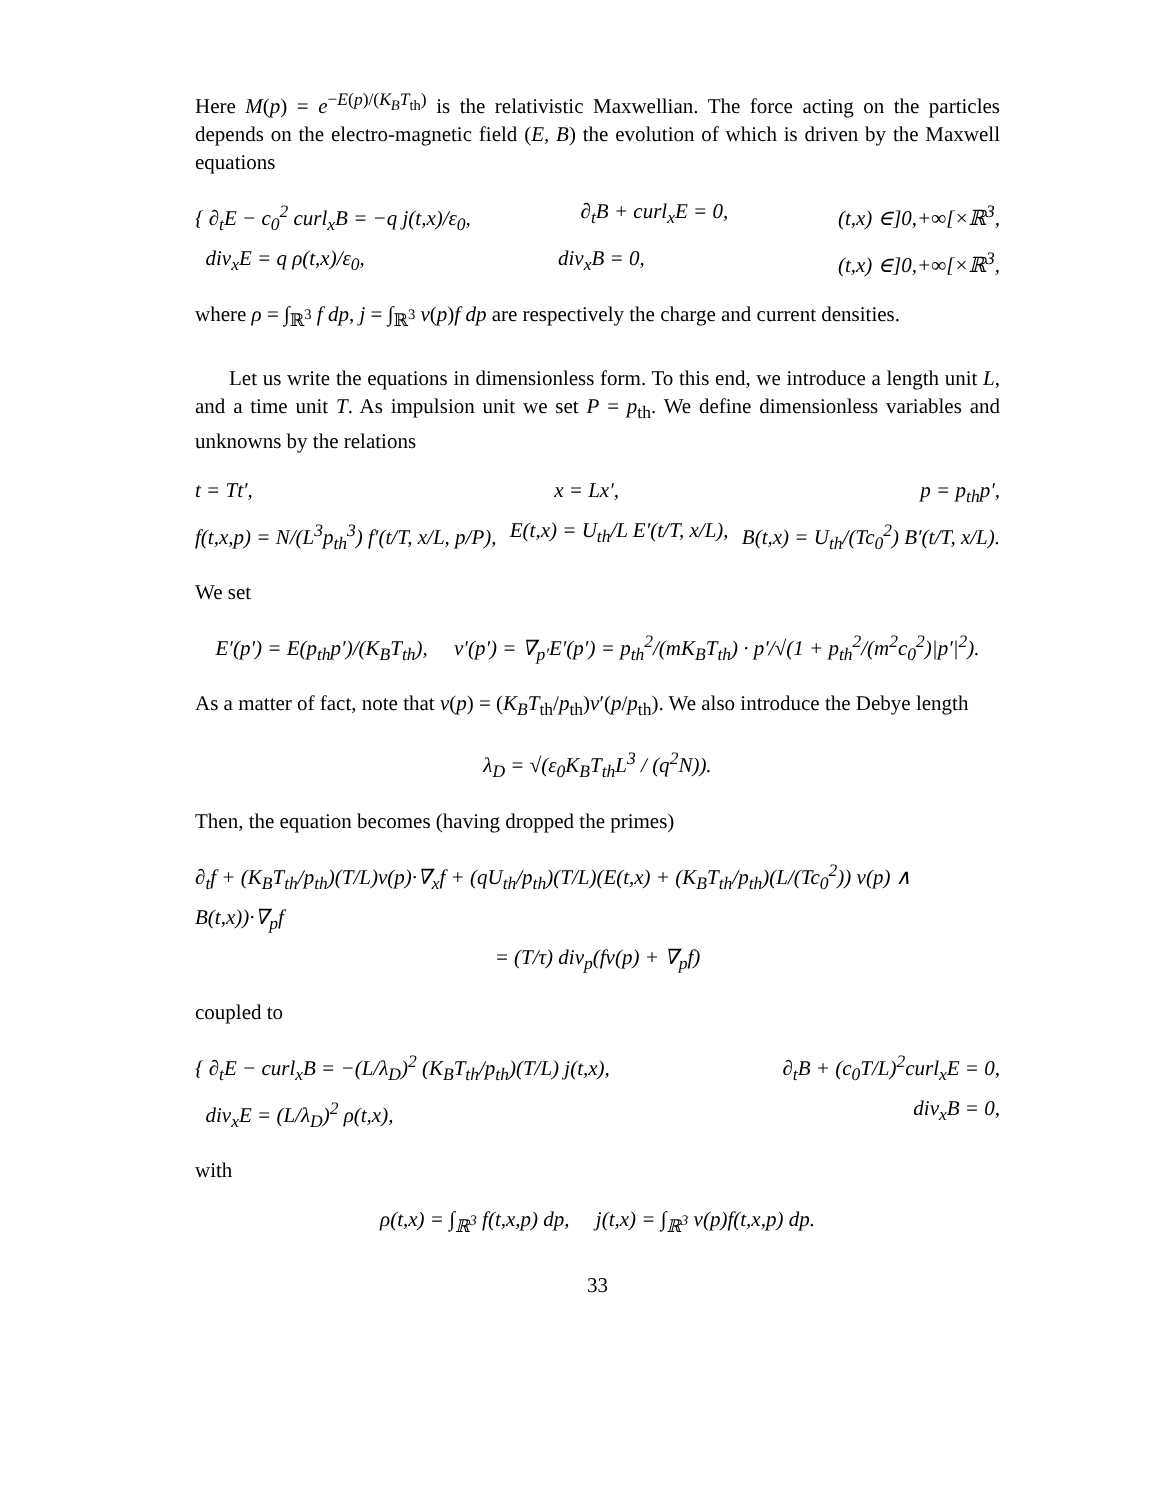Here M(p) = e<sup>−E(p)/(K<sub>B</sub>T<sub>th</sub>)</sup> is the relativistic Maxwellian. The force acting on the particles depends on the electro-magnetic field (E, B) the evolution of which is driven by the Maxwell equations
{ ∂<sub>t</sub>E − c<sub>0</sub><sup>2</sup> curl<sub>x</sub>B = −q j(t,x)/ε<sub>0</sub>, ∂<sub>t</sub>B + curl<sub>x</sub>E = 0, (t,x) ∈]0,+∞[×ℝ<sup>3</sup>,
div<sub>x</sub>E = q ρ(t,x)/ε<sub>0</sub>, div<sub>x</sub>B = 0, (t,x) ∈]0,+∞[×ℝ<sup>3</sup>,
where ρ = ∫<sub>ℝ<sup>3</sup></sub> f dp, j = ∫<sub>ℝ<sup>3</sup></sub> v(p)f dp are respectively the charge and current densities.
Let us write the equations in dimensionless form. To this end, we introduce a length unit L, and a time unit T. As impulsion unit we set P = p<sub>th</sub>. We define dimensionless variables and unknowns by the relations
t = Tt′, x = Lx′, p = p<sub>th</sub>p′,
f(t,x,p) = N/(L<sup>3</sup>p<sub>th</sub><sup>3</sup>) f′(t/T, x/L, p/P), E(t,x) = U<sub>th</sub>/L E′(t/T, x/L), B(t,x) = U<sub>th</sub>/(Tc<sub>0</sub><sup>2</sup>) B′(t/T, x/L).
We set
E′(p′) = E(p<sub>th</sub>p′)/(K<sub>B</sub>T<sub>th</sub>), v′(p′) = ∇<sub>p′</sub>E′(p′) = p<sub>th</sub><sup>2</sup>/(mK<sub>B</sub>T<sub>th</sub>) · p′/√(1 + p<sub>th</sub><sup>2</sup>/(m<sup>2</sup>c<sub>0</sub><sup>2</sup>)|p′|<sup>2</sup>).
As a matter of fact, note that v(p) = (K<sub>B</sub>T<sub>th</sub>/p<sub>th</sub>)v′(p/p<sub>th</sub>). We also introduce the Debye length
λ<sub>D</sub> = √(ε<sub>0</sub>K<sub>B</sub>T<sub>th</sub>L<sup>3</sup> / (q<sup>2</sup>N)).
Then, the equation becomes (having dropped the primes)
∂<sub>t</sub>f + (K<sub>B</sub>T<sub>th</sub>/p<sub>th</sub>)(T/L)v(p)·∇<sub>x</sub>f + (qU<sub>th</sub>/p<sub>th</sub>)(T/L)(E(t,x) + (K<sub>B</sub>T<sub>th</sub>/p<sub>th</sub>)(L/(Tc<sub>0</sub><sup>2</sup>)) v(p) ∧ B(t,x))·∇<sub>p</sub>f
= (T/τ) div<sub>p</sub>(fv(p) + ∇<sub>p</sub>f)
coupled to
{ ∂<sub>t</sub>E − curl<sub>x</sub>B = −(L/λ<sub>D</sub>)<sup>2</sup> (K<sub>B</sub>T<sub>th</sub>/p<sub>th</sub>)(T/L) j(t,x), ∂<sub>t</sub>B + (c<sub>0</sub>T/L)<sup>2</sup>curl<sub>x</sub>E = 0,
div<sub>x</sub>E = (L/λ<sub>D</sub>)<sup>2</sup> ρ(t,x), div<sub>x</sub>B = 0,
with
ρ(t,x) = ∫<sub>ℝ<sup>3</sup></sub> f(t,x,p) dp, j(t,x) = ∫<sub>ℝ<sup>3</sup></sub> v(p)f(t,x,p) dp.
33